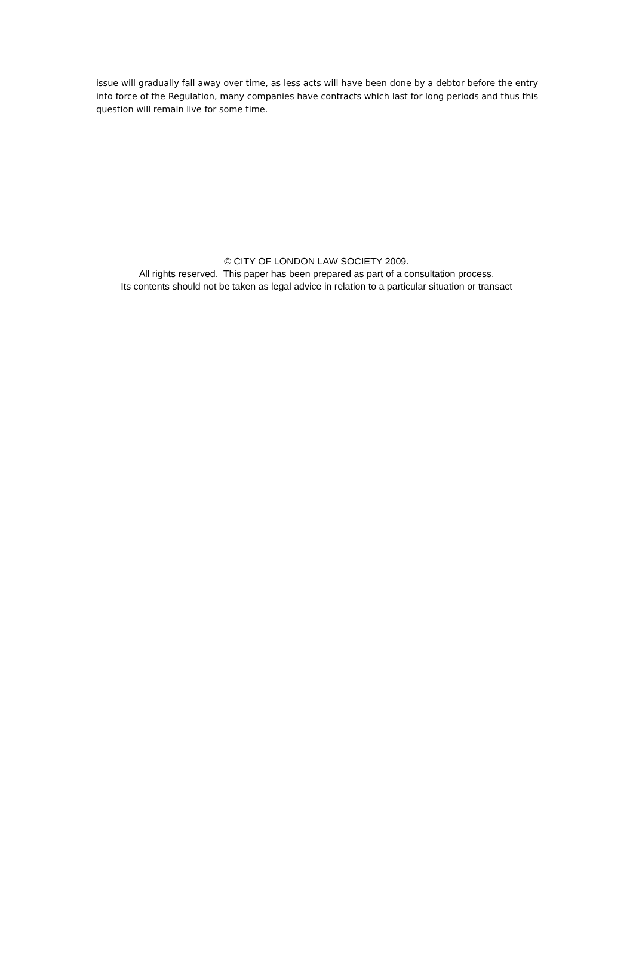issue will gradually fall away over time, as less acts will have been done by a debtor before the entry into force of the Regulation, many companies have contracts which last for long periods and thus this question will remain live for some time.
© CITY OF LONDON LAW SOCIETY 2009.
All rights reserved. This paper has been prepared as part of a consultation process.
Its contents should not be taken as legal advice in relation to a particular situation or transact